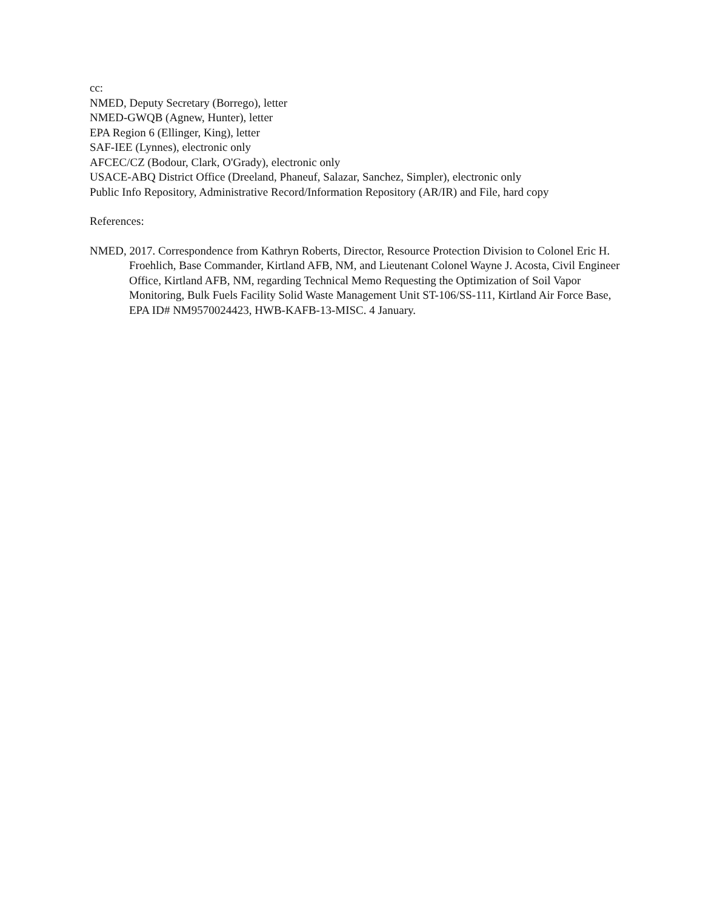cc:
NMED, Deputy Secretary (Borrego), letter
NMED-GWQB (Agnew, Hunter), letter
EPA Region 6 (Ellinger, King), letter
SAF-IEE (Lynnes), electronic only
AFCEC/CZ (Bodour, Clark, O'Grady), electronic only
USACE-ABQ District Office (Dreeland, Phaneuf, Salazar, Sanchez, Simpler), electronic only
Public Info Repository, Administrative Record/Information Repository (AR/IR) and File, hard copy
References:
NMED, 2017. Correspondence from Kathryn Roberts, Director, Resource Protection Division to Colonel Eric H. Froehlich, Base Commander, Kirtland AFB, NM, and Lieutenant Colonel Wayne J. Acosta, Civil Engineer Office, Kirtland AFB, NM, regarding Technical Memo Requesting the Optimization of Soil Vapor Monitoring, Bulk Fuels Facility Solid Waste Management Unit ST-106/SS-111, Kirtland Air Force Base, EPA ID# NM9570024423, HWB-KAFB-13-MISC. 4 January.